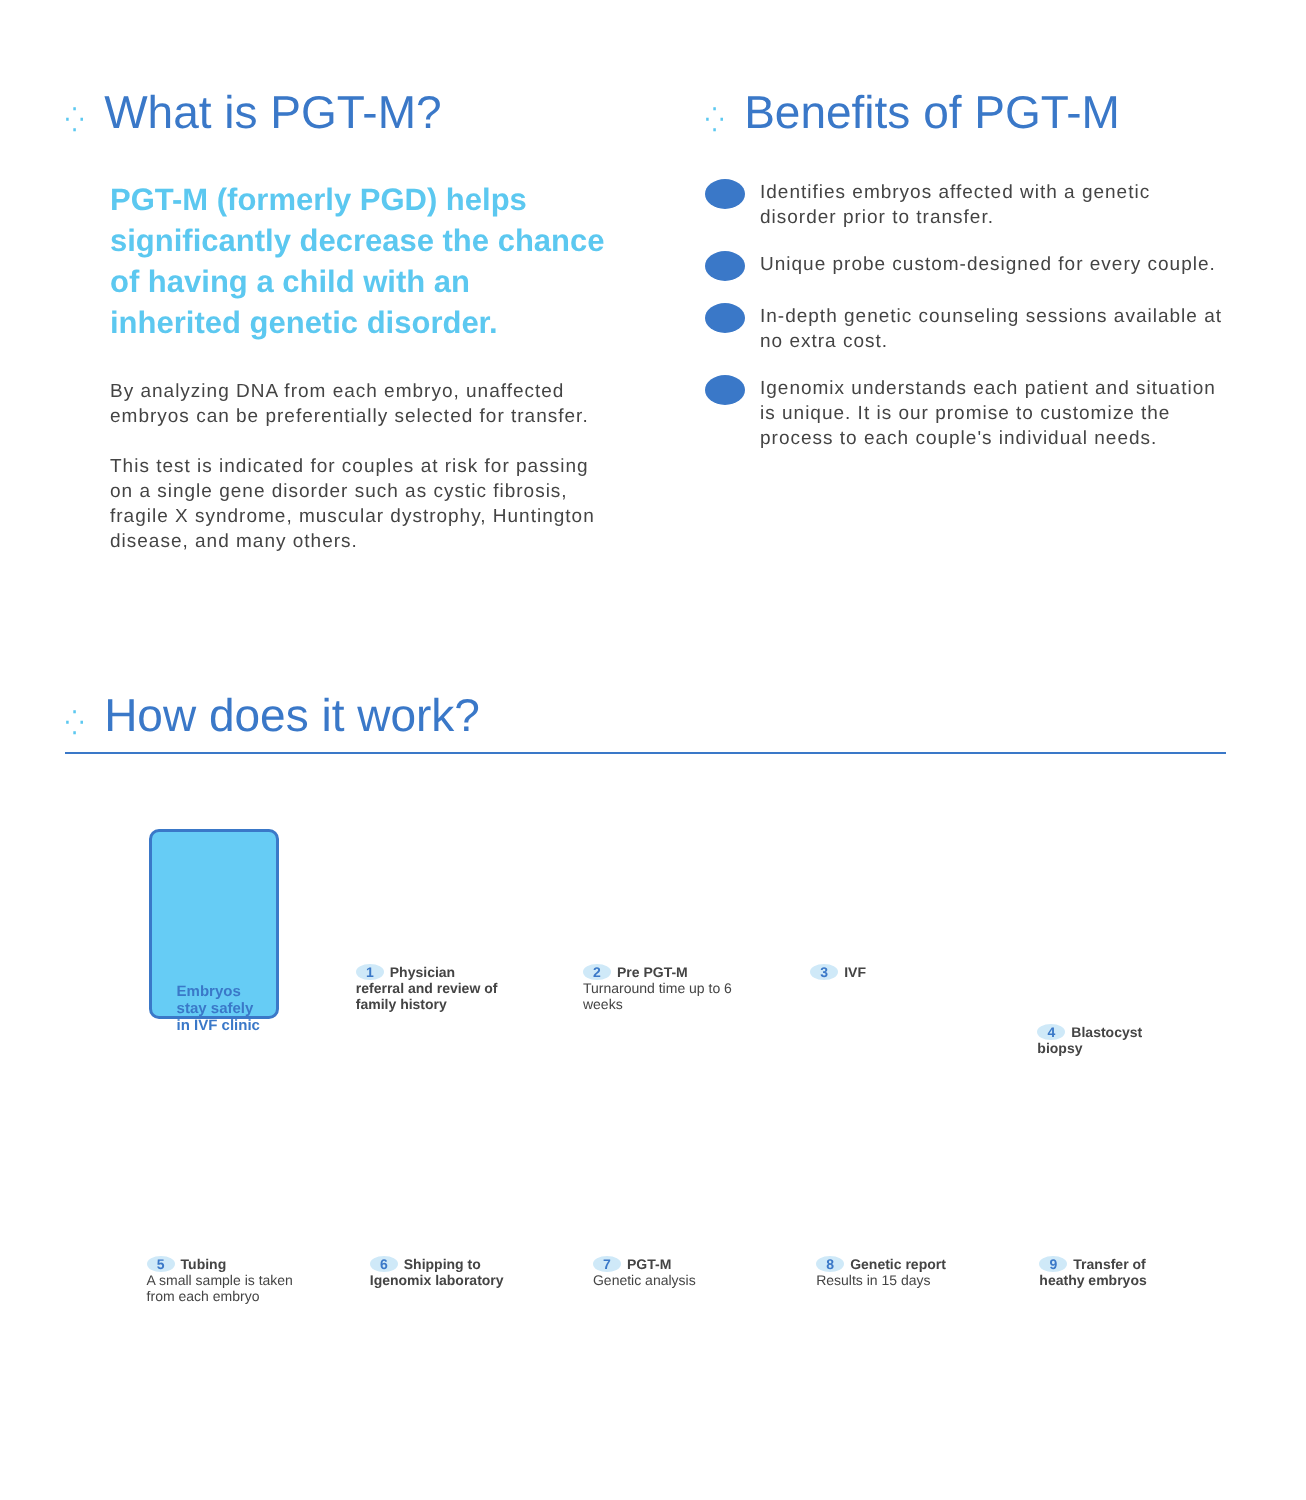⁛ What is PGT-M?
PGT-M (formerly PGD) helps significantly decrease the chance of having a child with an inherited genetic disorder.
By analyzing DNA from each embryo, unaffected embryos can be preferentially selected for transfer.
This test is indicated for couples at risk for passing on a single gene disorder such as cystic fibrosis, fragile X syndrome, muscular dystrophy, Huntington disease, and many others.
⁛ Benefits of PGT-M
Identifies embryos affected with a genetic disorder prior to transfer.
Unique probe custom-designed for every couple.
In-depth genetic counseling sessions available at no extra cost.
Igenomix understands each patient and situation is unique. It is our promise to customize the process to each couple's individual needs.
⁛ How does it work?
Embryos stay safely in IVF clinic
1 Physician referral and review of family history
2 Pre PGT-M
Turnaround time up to 6 weeks
3 IVF
4 Blastocyst biopsy
5 Tubing
A small sample is taken from each embryo
6 Shipping to Igenomix laboratory
7 PGT-M
Genetic analysis
8 Genetic report
Results in 15 days
9 Transfer of heathy embryos